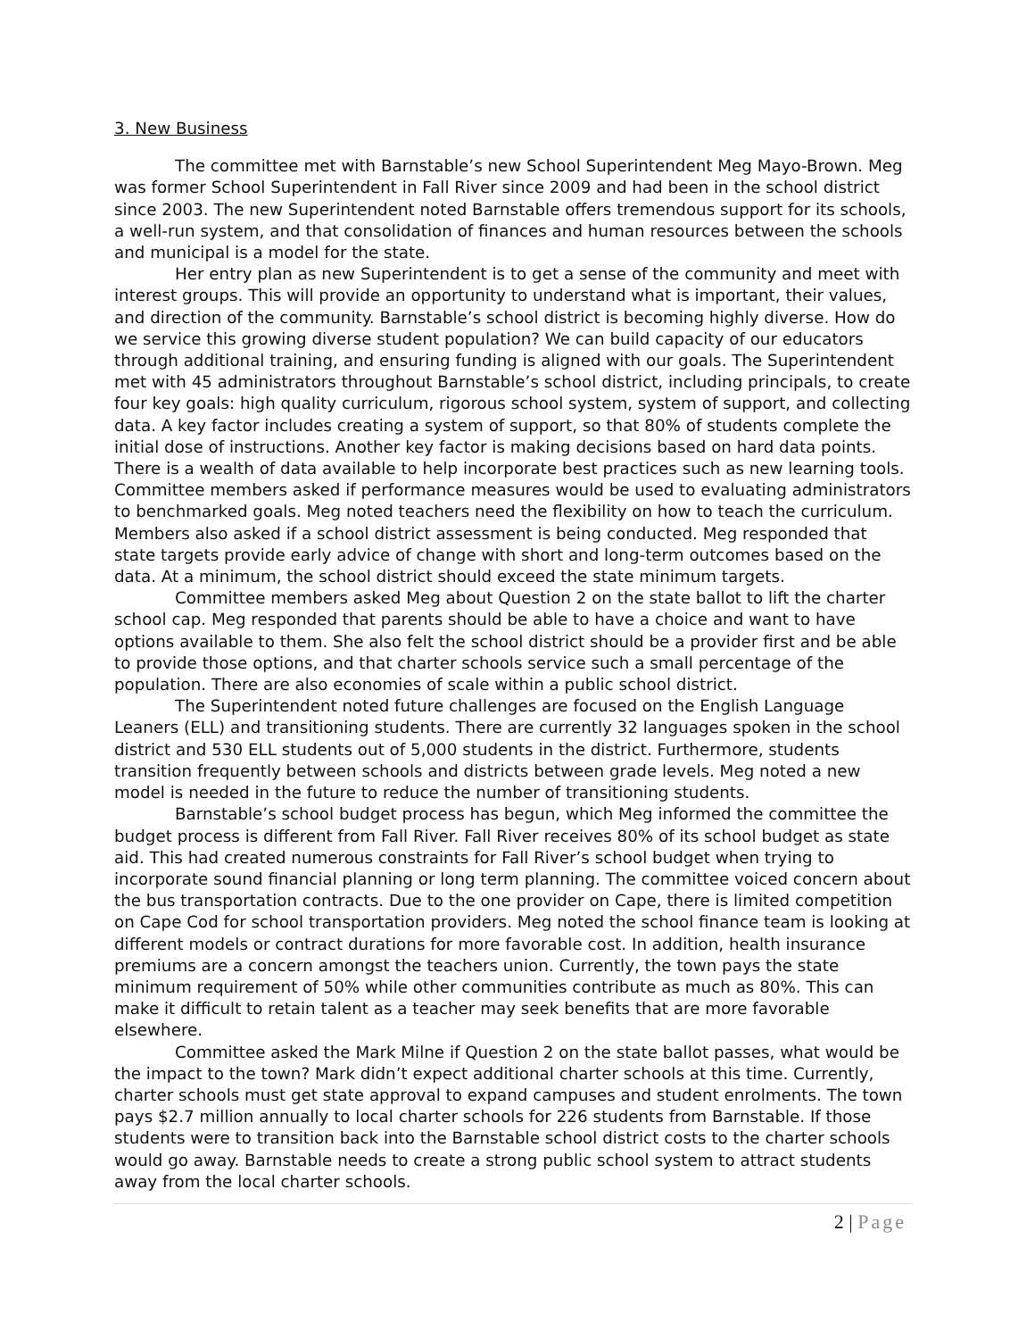3. New Business
The committee met with Barnstable’s new School Superintendent Meg Mayo-Brown. Meg was former School Superintendent in Fall River since 2009 and had been in the school district since 2003. The new Superintendent noted Barnstable offers tremendous support for its schools, a well-run system, and that consolidation of finances and human resources between the schools and municipal is a model for the state.
Her entry plan as new Superintendent is to get a sense of the community and meet with interest groups. This will provide an opportunity to understand what is important, their values, and direction of the community. Barnstable’s school district is becoming highly diverse. How do we service this growing diverse student population? We can build capacity of our educators through additional training, and ensuring funding is aligned with our goals. The Superintendent met with 45 administrators throughout Barnstable’s school district, including principals, to create four key goals: high quality curriculum, rigorous school system, system of support, and collecting data. A key factor includes creating a system of support, so that 80% of students complete the initial dose of instructions. Another key factor is making decisions based on hard data points. There is a wealth of data available to help incorporate best practices such as new learning tools. Committee members asked if performance measures would be used to evaluating administrators to benchmarked goals. Meg noted teachers need the flexibility on how to teach the curriculum. Members also asked if a school district assessment is being conducted. Meg responded that state targets provide early advice of change with short and long-term outcomes based on the data. At a minimum, the school district should exceed the state minimum targets.
Committee members asked Meg about Question 2 on the state ballot to lift the charter school cap. Meg responded that parents should be able to have a choice and want to have options available to them. She also felt the school district should be a provider first and be able to provide those options, and that charter schools service such a small percentage of the population. There are also economies of scale within a public school district.
The Superintendent noted future challenges are focused on the English Language Leaners (ELL) and transitioning students. There are currently 32 languages spoken in the school district and 530 ELL students out of 5,000 students in the district. Furthermore, students transition frequently between schools and districts between grade levels. Meg noted a new model is needed in the future to reduce the number of transitioning students.
Barnstable’s school budget process has begun, which Meg informed the committee the budget process is different from Fall River. Fall River receives 80% of its school budget as state aid. This had created numerous constraints for Fall River’s school budget when trying to incorporate sound financial planning or long term planning. The committee voiced concern about the bus transportation contracts. Due to the one provider on Cape, there is limited competition on Cape Cod for school transportation providers. Meg noted the school finance team is looking at different models or contract durations for more favorable cost. In addition, health insurance premiums are a concern amongst the teachers union. Currently, the town pays the state minimum requirement of 50% while other communities contribute as much as 80%. This can make it difficult to retain talent as a teacher may seek benefits that are more favorable elsewhere.
Committee asked the Mark Milne if Question 2 on the state ballot passes, what would be the impact to the town? Mark didn’t expect additional charter schools at this time. Currently, charter schools must get state approval to expand campuses and student enrolments. The town pays $2.7 million annually to local charter schools for 226 students from Barnstable. If those students were to transition back into the Barnstable school district costs to the charter schools would go away. Barnstable needs to create a strong public school system to attract students away from the local charter schools.
2 | Page